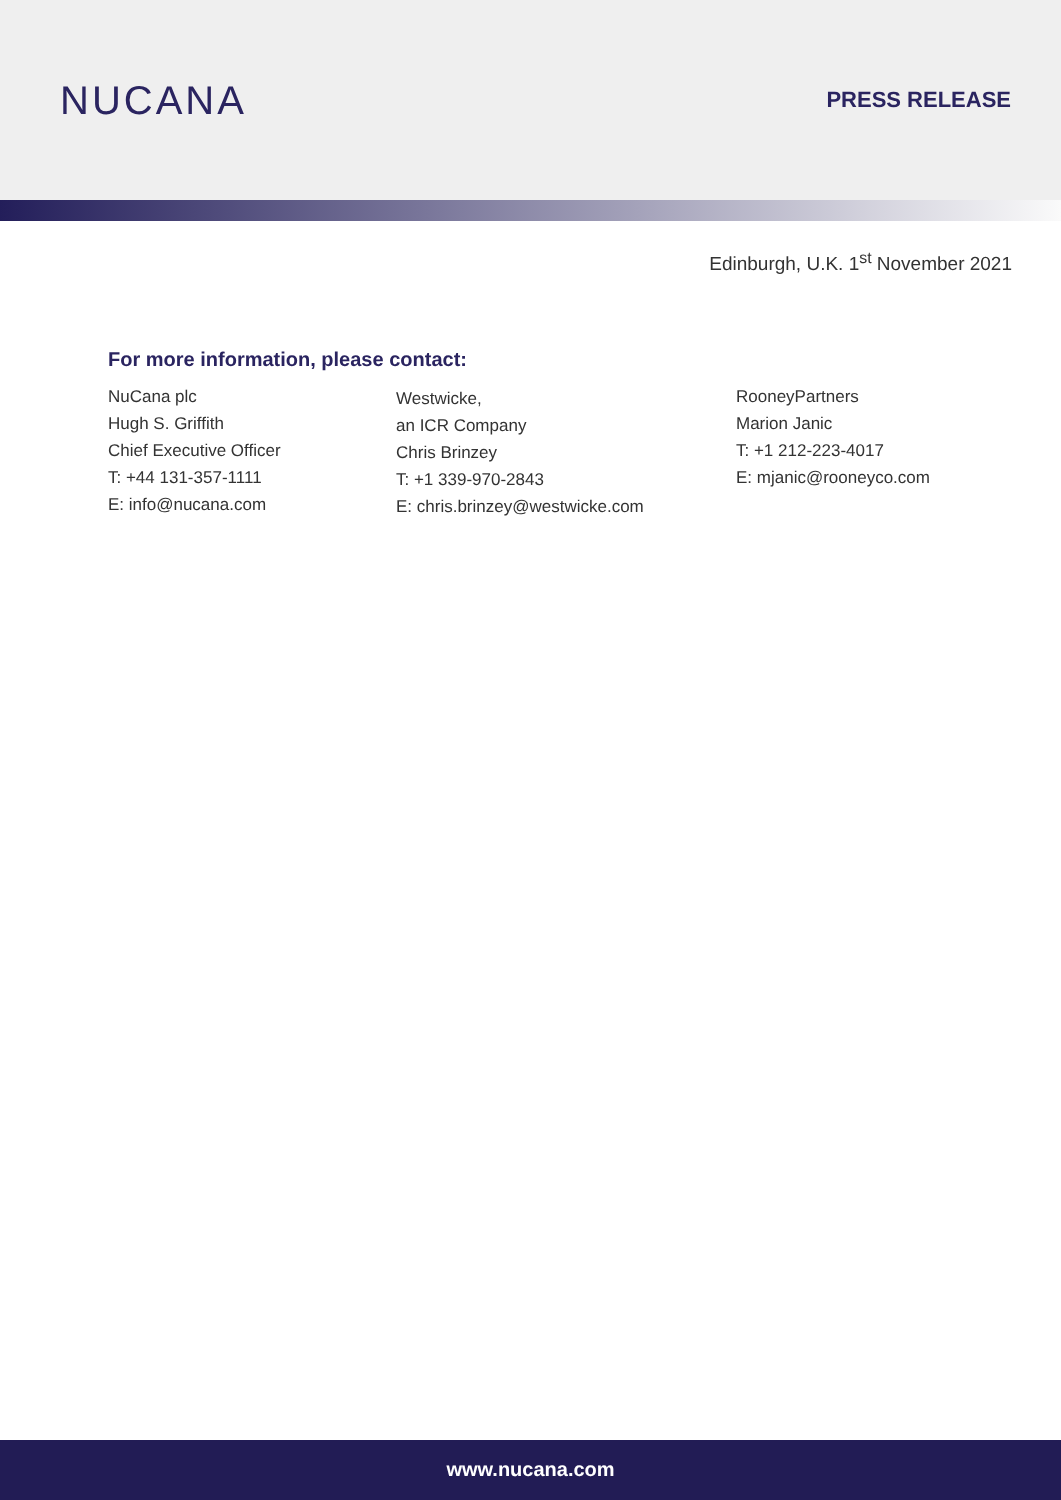NUCANA
PRESS RELEASE
Edinburgh, U.K. 1<sup>st</sup> November 2021
For more information, please contact:
NuCana plc
Hugh S. Griffith
Chief Executive Officer
T: +44 131-357-1111
E: info@nucana.com
Westwicke,
an ICR Company
Chris Brinzey
T: +1 339-970-2843
E: chris.brinzey@westwicke.com
RooneyPartners
Marion Janic
T: +1 212-223-4017
E: mjanic@rooneyco.com
www.nucana.com